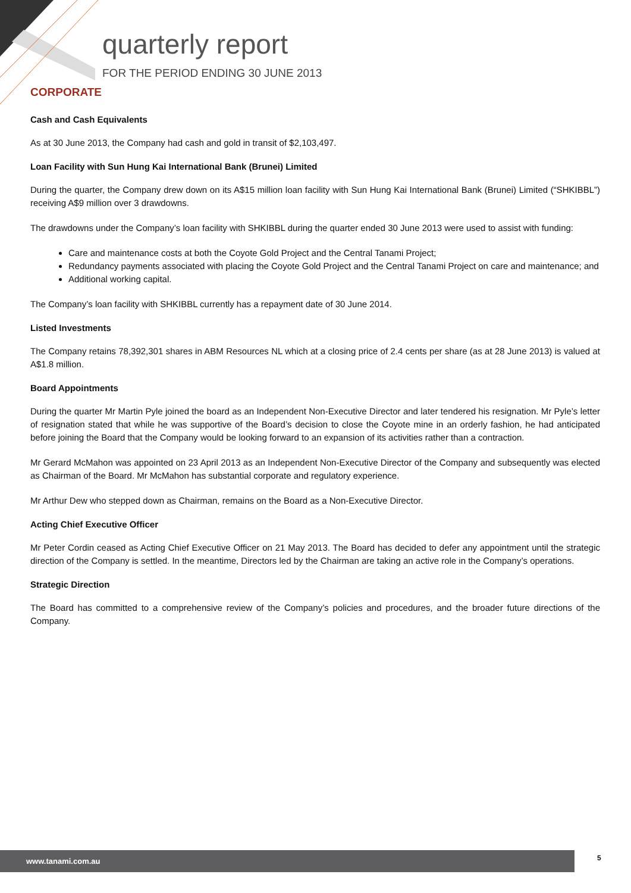quarterly report
FOR THE PERIOD ENDING 30 JUNE 2013
CORPORATE
Cash and Cash Equivalents
As at 30 June 2013, the Company had cash and gold in transit of $2,103,497.
Loan Facility with Sun Hung Kai International Bank (Brunei) Limited
During the quarter, the Company drew down on its A$15 million loan facility with Sun Hung Kai International Bank (Brunei) Limited (“SHKIBBL”) receiving A$9 million over 3 drawdowns.
The drawdowns under the Company’s loan facility with SHKIBBL during the quarter ended 30 June 2013 were used to assist with funding:
Care and maintenance costs at both the Coyote Gold Project and the Central Tanami Project;
Redundancy payments associated with placing the Coyote Gold Project and the Central Tanami Project on care and maintenance; and
Additional working capital.
The Company’s loan facility with SHKIBBL currently has a repayment date of 30 June 2014.
Listed Investments
The Company retains 78,392,301 shares in ABM Resources NL which at a closing price of 2.4 cents per share (as at 28 June 2013) is valued at A$1.8 million.
Board Appointments
During the quarter Mr Martin Pyle joined the board as an Independent Non-Executive Director and later tendered his resignation. Mr Pyle’s letter of resignation stated that while he was supportive of the Board’s decision to close the Coyote mine in an orderly fashion, he had anticipated before joining the Board that the Company would be looking forward to an expansion of its activities rather than a contraction.
Mr Gerard McMahon was appointed on 23 April 2013 as an Independent Non-Executive Director of the Company and subsequently was elected as Chairman of the Board. Mr McMahon has substantial corporate and regulatory experience.
Mr Arthur Dew who stepped down as Chairman, remains on the Board as a Non-Executive Director.
Acting Chief Executive Officer
Mr Peter Cordin ceased as Acting Chief Executive Officer on 21 May 2013. The Board has decided to defer any appointment until the strategic direction of the Company is settled. In the meantime, Directors led by the Chairman are taking an active role in the Company’s operations.
Strategic Direction
The Board has committed to a comprehensive review of the Company’s policies and procedures, and the broader future directions of the Company.
www.tanami.com.au 5